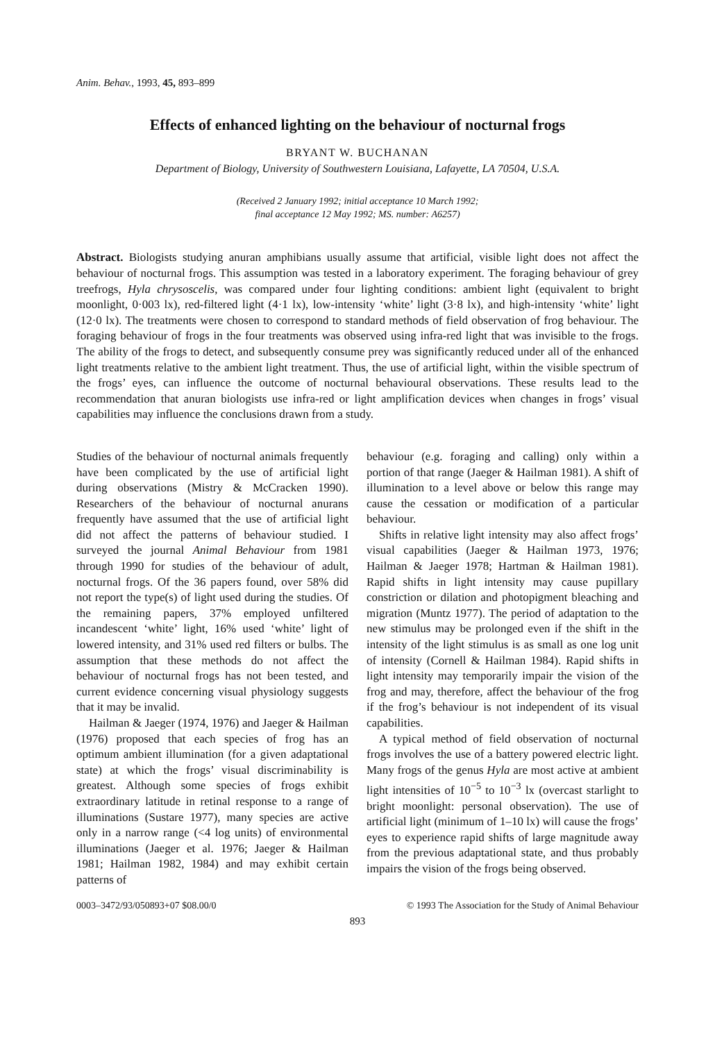Anim. Behav., 1993, 45, 893–899
Effects of enhanced lighting on the behaviour of nocturnal frogs
BRYANT W. BUCHANAN
Department of Biology, University of Southwestern Louisiana, Lafayette, LA 70504, U.S.A.
(Received 2 January 1992; initial acceptance 10 March 1992;
final acceptance 12 May 1992; MS. number: A6257)
Abstract. Biologists studying anuran amphibians usually assume that artificial, visible light does not affect the behaviour of nocturnal frogs. This assumption was tested in a laboratory experiment. The foraging behaviour of grey treefrogs, Hyla chrysoscelis, was compared under four lighting conditions: ambient light (equivalent to bright moonlight, 0·003 lx), red-filtered light (4·1 lx), low-intensity ‘white’ light (3·8 lx), and high-intensity ‘white’ light (12·0 lx). The treatments were chosen to correspond to standard methods of field observation of frog behaviour. The foraging behaviour of frogs in the four treatments was observed using infra-red light that was invisible to the frogs. The ability of the frogs to detect, and subsequently consume prey was significantly reduced under all of the enhanced light treatments relative to the ambient light treatment. Thus, the use of artificial light, within the visible spectrum of the frogs’ eyes, can influence the outcome of nocturnal behavioural observations. These results lead to the recommendation that anuran biologists use infra-red or light amplification devices when changes in frogs’ visual capabilities may influence the conclusions drawn from a study.
Studies of the behaviour of nocturnal animals frequently have been complicated by the use of artificial light during observations (Mistry & McCracken 1990). Researchers of the behaviour of nocturnal anurans frequently have assumed that the use of artificial light did not affect the patterns of behaviour studied. I surveyed the journal Animal Behaviour from 1981 through 1990 for studies of the behaviour of adult, nocturnal frogs. Of the 36 papers found, over 58% did not report the type(s) of light used during the studies. Of the remaining papers, 37% employed unfiltered incandescent ‘white’ light, 16% used ‘white’ light of lowered intensity, and 31% used red filters or bulbs. The assumption that these methods do not affect the behaviour of nocturnal frogs has not been tested, and current evidence concerning visual physiology suggests that it may be invalid.
Hailman & Jaeger (1974, 1976) and Jaeger & Hailman (1976) proposed that each species of frog has an optimum ambient illumination (for a given adaptational state) at which the frogs’ visual discriminability is greatest. Although some species of frogs exhibit extraordinary latitude in retinal response to a range of illuminations (Sustare 1977), many species are active only in a narrow range (<4 log units) of environmental illuminations (Jaeger et al. 1976; Jaeger & Hailman 1981; Hailman 1982, 1984) and may exhibit certain patterns of
behaviour (e.g. foraging and calling) only within a portion of that range (Jaeger & Hailman 1981). A shift of illumination to a level above or below this range may cause the cessation or modification of a particular behaviour.
Shifts in relative light intensity may also affect frogs’ visual capabilities (Jaeger & Hailman 1973, 1976; Hailman & Jaeger 1978; Hartman & Hailman 1981). Rapid shifts in light intensity may cause pupillary constriction or dilation and photopigment bleaching and migration (Muntz 1977). The period of adaptation to the new stimulus may be prolonged even if the shift in the intensity of the light stimulus is as small as one log unit of intensity (Cornell & Hailman 1984). Rapid shifts in light intensity may temporarily impair the vision of the frog and may, therefore, affect the behaviour of the frog if the frog’s behaviour is not independent of its visual capabilities.
A typical method of field observation of nocturnal frogs involves the use of a battery powered electric light. Many frogs of the genus Hyla are most active at ambient light intensities of 10<sup>−5</sup> to 10<sup>−3</sup> lx (overcast starlight to bright moonlight: personal observation). The use of artificial light (minimum of 1–10 lx) will cause the frogs’ eyes to experience rapid shifts of large magnitude away from the previous adaptational state, and thus probably impairs the vision of the frogs being observed.
0003–3472/93/050893+07 $08.00/0 © 1993 The Association for the Study of Animal Behaviour
893